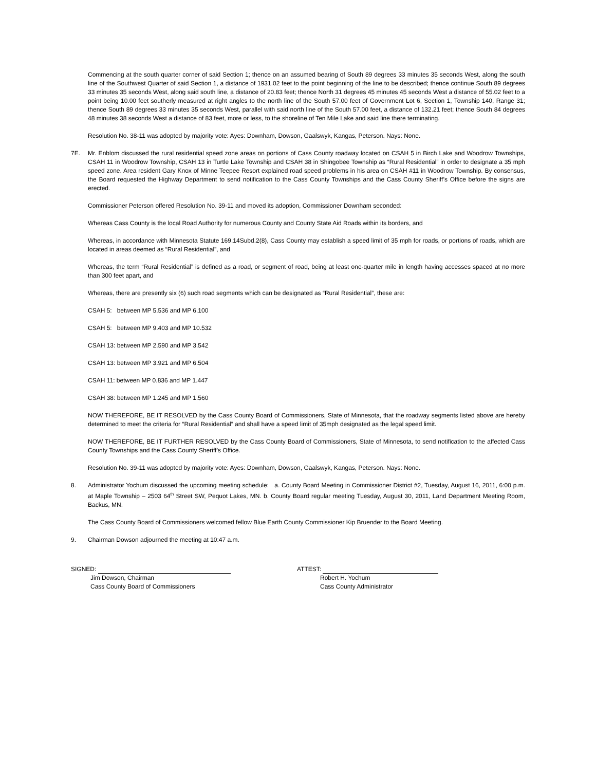Commencing at the south quarter corner of said Section 1; thence on an assumed bearing of South 89 degrees 33 minutes 35 seconds West, along the south line of the Southwest Quarter of said Section 1, a distance of 1931.02 feet to the point beginning of the line to be described; thence continue South 89 degrees 33 minutes 35 seconds West, along said south line, a distance of 20.83 feet; thence North 31 degrees 45 minutes 45 seconds West a distance of 55.02 feet to a point being 10.00 feet southerly measured at right angles to the north line of the South 57.00 feet of Government Lot 6, Section 1, Township 140, Range 31; thence South 89 degrees 33 minutes 35 seconds West, parallel with said north line of the South 57.00 feet, a distance of 132.21 feet; thence South 84 degrees 48 minutes 38 seconds West a distance of 83 feet, more or less, to the shoreline of Ten Mile Lake and said line there terminating.
Resolution No. 38-11 was adopted by majority vote: Ayes: Downham, Dowson, Gaalswyk, Kangas, Peterson. Nays: None.
7E. Mr. Enblom discussed the rural residential speed zone areas on portions of Cass County roadway located on CSAH 5 in Birch Lake and Woodrow Townships, CSAH 11 in Woodrow Township, CSAH 13 in Turtle Lake Township and CSAH 38 in Shingobee Township as “Rural Residential” in order to designate a 35 mph speed zone. Area resident Gary Knox of Minne Teepee Resort explained road speed problems in his area on CSAH #11 in Woodrow Township. By consensus, the Board requested the Highway Department to send notification to the Cass County Townships and the Cass County Sheriff’s Office before the signs are erected.
Commissioner Peterson offered Resolution No. 39-11 and moved its adoption, Commissioner Downham seconded:
Whereas Cass County is the local Road Authority for numerous County and County State Aid Roads within its borders, and
Whereas, in accordance with Minnesota Statute 169.14Subd.2(8), Cass County may establish a speed limit of 35 mph for roads, or portions of roads, which are located in areas deemed as “Rural Residential”, and
Whereas, the term “Rural Residential” is defined as a road, or segment of road, being at least one-quarter mile in length having accesses spaced at no more than 300 feet apart, and
Whereas, there are presently six (6) such road segments which can be designated as “Rural Residential”, these are:
CSAH 5: between MP 5.536 and MP 6.100
CSAH 5: between MP 9.403 and MP 10.532
CSAH 13: between MP 2.590 and MP 3.542
CSAH 13: between MP 3.921 and MP 6.504
CSAH 11: between MP 0.836 and MP 1.447
CSAH 38: between MP 1.245 and MP 1.560
NOW THEREFORE, BE IT RESOLVED by the Cass County Board of Commissioners, State of Minnesota, that the roadway segments listed above are hereby determined to meet the criteria for “Rural Residential” and shall have a speed limit of 35mph designated as the legal speed limit.
NOW THEREFORE, BE IT FURTHER RESOLVED by the Cass County Board of Commissioners, State of Minnesota, to send notification to the affected Cass County Townships and the Cass County Sheriff’s Office.
Resolution No. 39-11 was adopted by majority vote: Ayes: Downham, Dowson, Gaalswyk, Kangas, Peterson. Nays: None.
8. Administrator Yochum discussed the upcoming meeting schedule: a. County Board Meeting in Commissioner District #2, Tuesday, August 16, 2011, 6:00 p.m. at Maple Township – 2503 64<sup>th</sup> Street SW, Pequot Lakes, MN. b. County Board regular meeting Tuesday, August 30, 2011, Land Department Meeting Room, Backus, MN.
The Cass County Board of Commissioners welcomed fellow Blue Earth County Commissioner Kip Bruender to the Board Meeting.
9. Chairman Dowson adjourned the meeting at 10:47 a.m.
SIGNED:
Jim Dowson, Chairman
Cass County Board of Commissioners
ATTEST:
Robert H. Yochum
Cass County Administrator